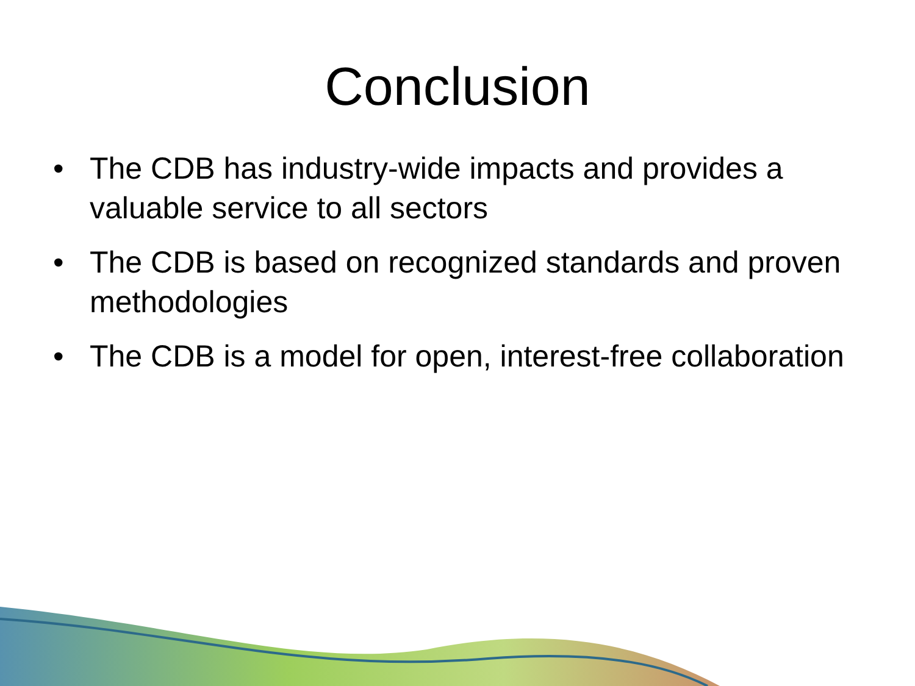Conclusion
• The CDB has industry-wide impacts and provides a valuable service to all sectors
• The CDB is based on recognized standards and proven methodologies
• The CDB is a model for open, interest-free collaboration